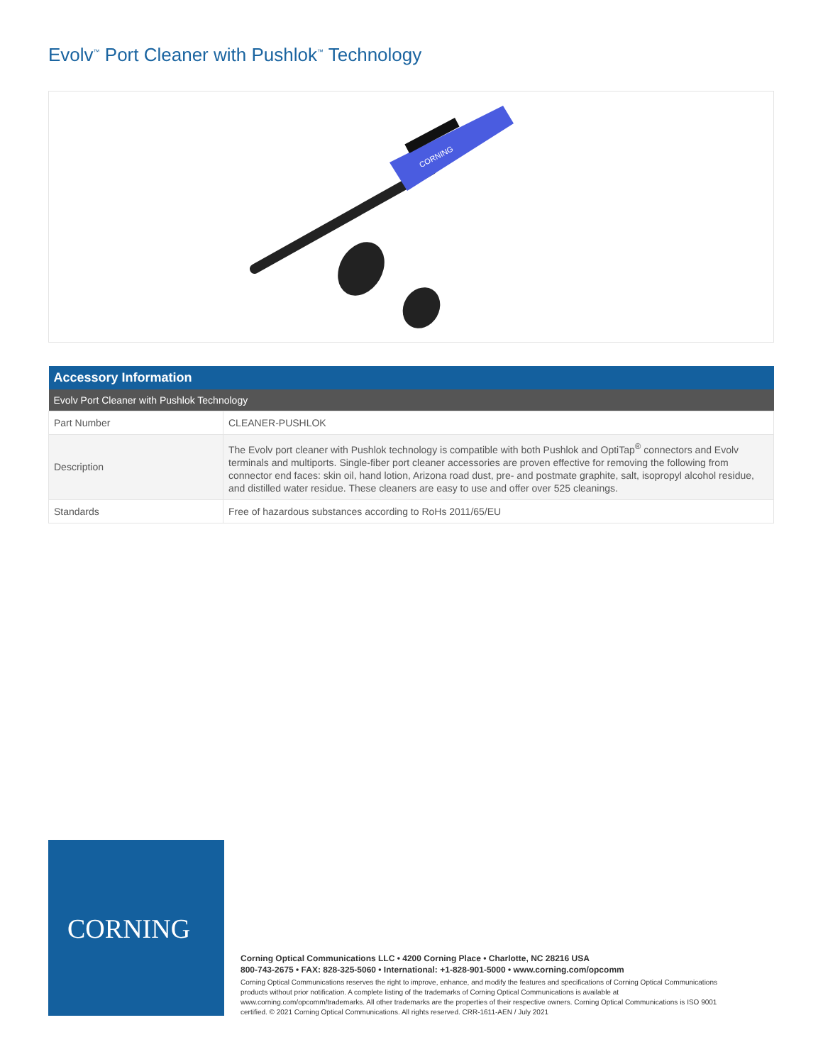Evolv<sup>™</sup> Port Cleaner with Pushlok<sup>™</sup> Technology
CORNING
| Accessory Information | |
| --- | --- |
| Evolv Port Cleaner with Pushlok Technology | |
| Part Number | CLEANER-PUSHLOK |
| Description | The Evolv port cleaner with Pushlok technology is compatible with both Pushlok and OptiTap<sup>®</sup> connectors and Evolv terminals and multiports. Single-fiber port cleaner accessories are proven effective for removing the following from connector end faces: skin oil, hand lotion, Arizona road dust, pre- and postmate graphite, salt, isopropyl alcohol residue, and distilled water residue. These cleaners are easy to use and offer over 525 cleanings. |
| Standards | Free of hazardous substances according to RoHs 2011/65/EU |
CORNING
Corning Optical Communications LLC • 4200 Corning Place • Charlotte, NC 28216 USA
800-743-2675 • FAX: 828-325-5060 • International: +1-828-901-5000 • www.corning.com/opcomm
Corning Optical Communications reserves the right to improve, enhance, and modify the features and specifications of Corning Optical Communications products without prior notification. A complete listing of the trademarks of Corning Optical Communications is available at www.corning.com/opcomm/trademarks. All other trademarks are the properties of their respective owners. Corning Optical Communications is ISO 9001 certified. © 2021 Corning Optical Communications. All rights reserved. CRR-1611-AEN / July 2021